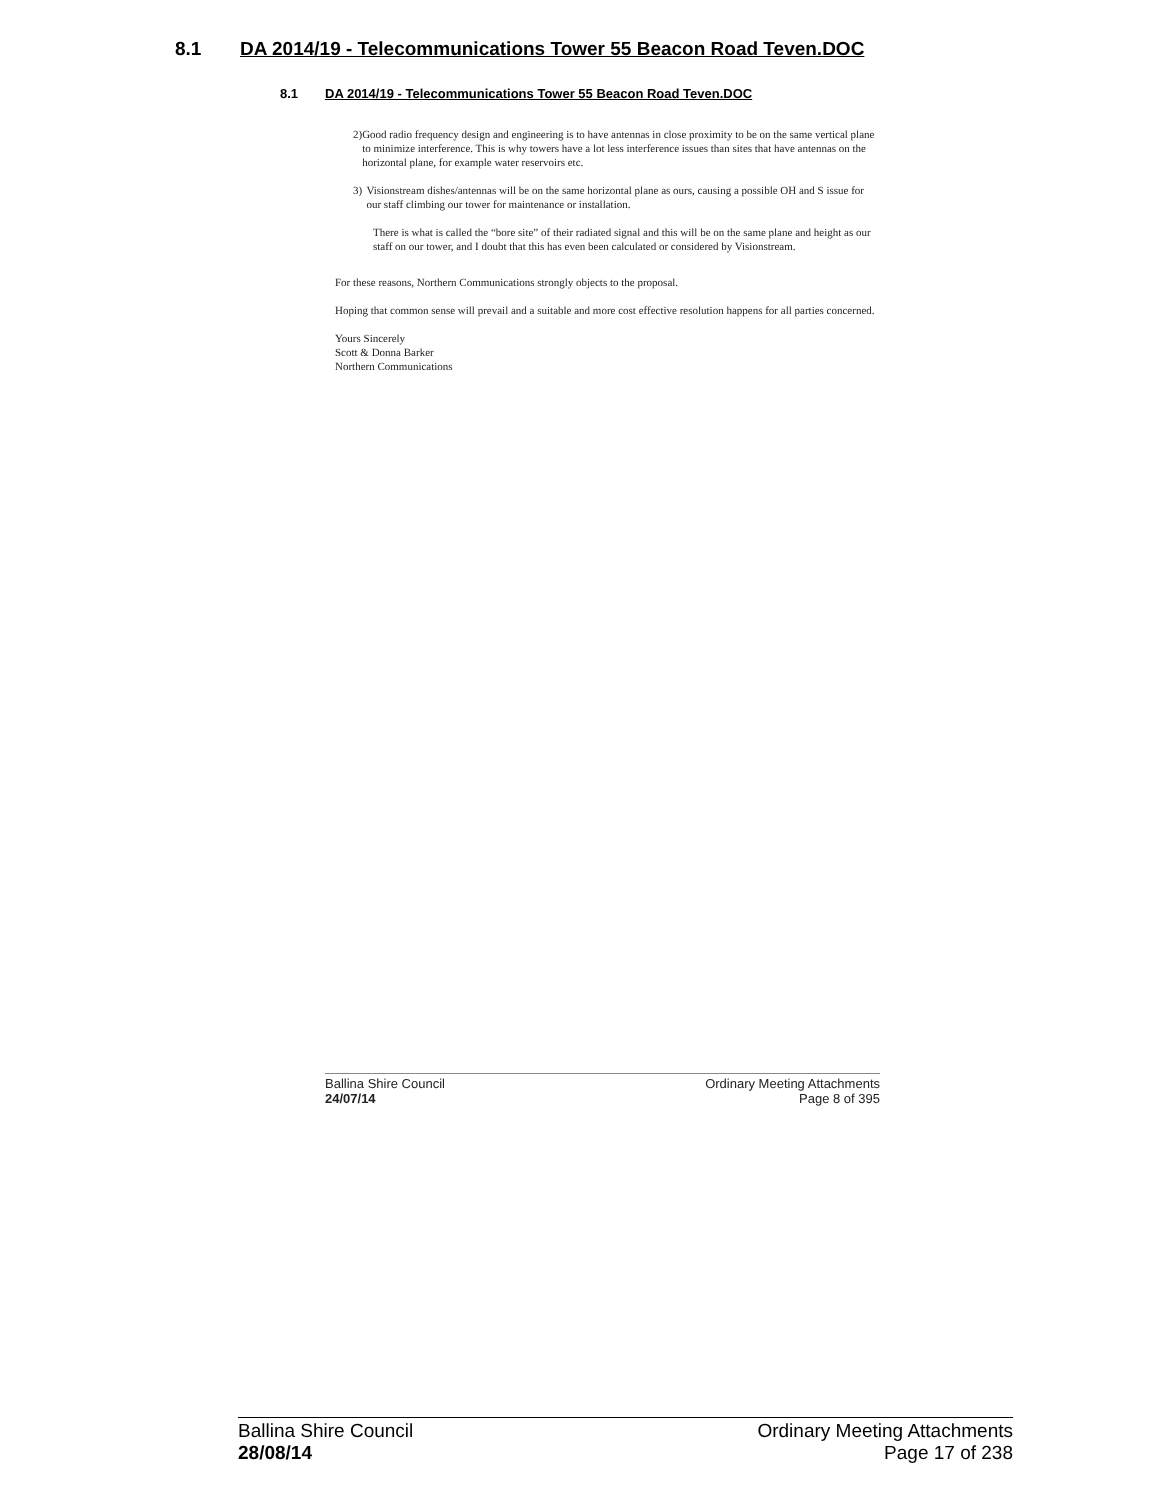8.1 DA 2014/19 - Telecommunications Tower 55 Beacon Road Teven.DOC
8.1 DA 2014/19 - Telecommunications Tower 55 Beacon Road Teven.DOC
2) Good radio frequency design and engineering is to have antennas in close proximity to be on the same vertical plane to minimize interference. This is why towers have a lot less interference issues than sites that have antennas on the horizontal plane, for example water reservoirs etc.
3) Visionstream dishes/antennas will be on the same horizontal plane as ours, causing a possible OH and S issue for our staff climbing our tower for maintenance or installation.
There is what is called the “bore site” of their radiated signal and this will be on the same plane and height as our staff on our tower, and I doubt that this has even been calculated or considered by Visionstream.
For these reasons, Northern Communications strongly objects to the proposal.
Hoping that common sense will prevail and a suitable and more cost effective resolution happens for all parties concerned.
Yours Sincerely
Scott & Donna Barker
Northern Communications
Ballina Shire Council
24/07/14
Ordinary Meeting Attachments
Page 8 of 395
Ballina Shire Council
28/08/14
Ordinary Meeting Attachments
Page 17 of 238